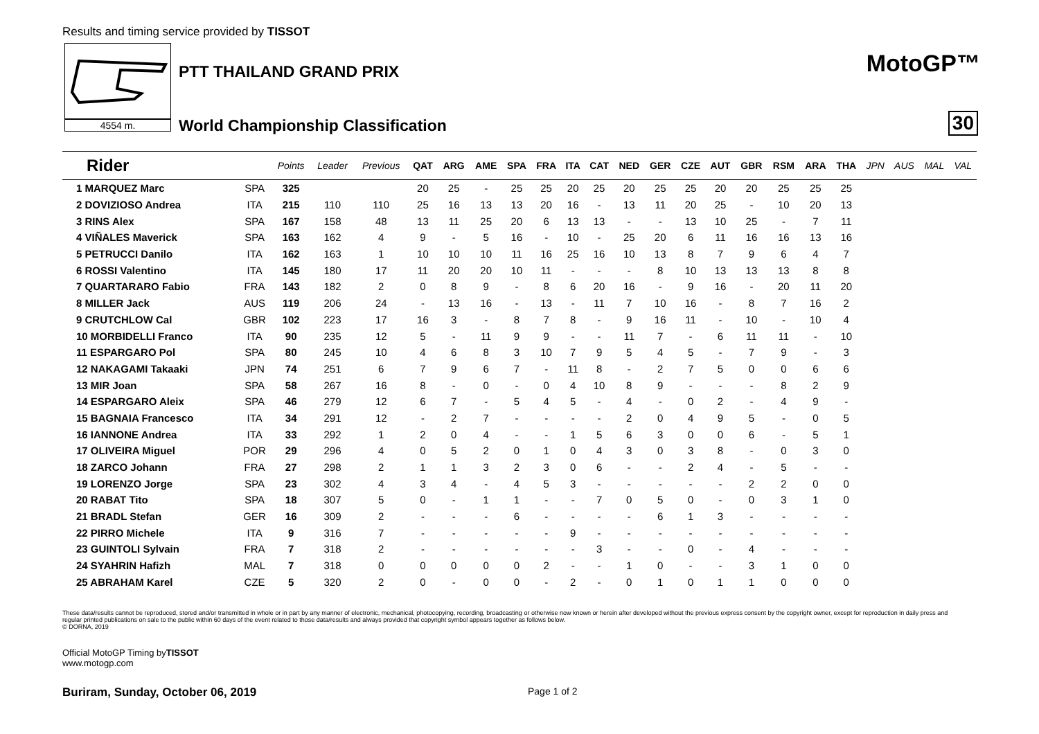Results and timing service provided by TISSOT
4554 m.
PTT THAILAND GRAND PRIX
World Championship Classification
MotoGP™
30
| Rider | | Points | Leader | Previous | QAT | ARG | AME | SPA | FRA | ITA | CAT | NED | GER | CZE | AUT | GBR | RSM | ARA | THA | JPN | AUS | MAL | VAL |
| --- | --- | --- | --- | --- | --- | --- | --- | --- | --- | --- | --- | --- | --- | --- | --- | --- | --- | --- | --- | --- | --- | --- | --- |
| 1 MARQUEZ Marc | SPA | 325 | | | 20 | 25 | - | 25 | 25 | 20 | 25 | 20 | 25 | 25 | 20 | 20 | 25 | 25 | 25 | | | | |
| 2 DOVIZIOSO Andrea | ITA | 215 | 110 | 110 | 25 | 16 | 13 | 13 | 20 | 16 | - | 13 | 11 | 20 | 25 | - | 10 | 20 | 13 | | | | |
| 3 RINS Alex | SPA | 167 | 158 | 48 | 13 | 11 | 25 | 20 | 6 | 13 | 13 | - | - | 13 | 10 | 25 | - | 7 | 11 | | | | |
| 4 VIÑALES Maverick | SPA | 163 | 162 | 4 | 9 | - | 5 | 16 | - | 10 | - | 25 | 20 | 6 | 11 | 16 | 16 | 13 | 16 | | | | |
| 5 PETRUCCI Danilo | ITA | 162 | 163 | 1 | 10 | 10 | 10 | 11 | 16 | 25 | 16 | 10 | 13 | 8 | 7 | 9 | 6 | 4 | 7 | | | | |
| 6 ROSSI Valentino | ITA | 145 | 180 | 17 | 11 | 20 | 20 | 10 | 11 | - | - | - | 8 | 10 | 13 | 13 | 13 | 8 | 8 | | | | |
| 7 QUARTARARO Fabio | FRA | 143 | 182 | 2 | 0 | 8 | 9 | - | 8 | 6 | 20 | 16 | - | 9 | 16 | - | 20 | 11 | 20 | | | | |
| 8 MILLER Jack | AUS | 119 | 206 | 24 | - | 13 | 16 | - | 13 | - | 11 | 7 | 10 | 16 | - | 8 | 7 | 16 | 2 | | | | |
| 9 CRUTCHLOW Cal | GBR | 102 | 223 | 17 | 16 | 3 | - | 8 | 7 | 8 | - | 9 | 16 | 11 | - | 10 | - | 10 | 4 | | | | |
| 10 MORBIDELLI Franco | ITA | 90 | 235 | 12 | 5 | - | 11 | 9 | 9 | - | - | 11 | 7 | - | 6 | 11 | 11 | - | 10 | | | | |
| 11 ESPARGARO Pol | SPA | 80 | 245 | 10 | 4 | 6 | 8 | 3 | 10 | 7 | 9 | 5 | 4 | 5 | - | 7 | 9 | - | 3 | | | | |
| 12 NAKAGAMI Takaaki | JPN | 74 | 251 | 6 | 7 | 9 | 6 | 7 | - | 11 | 8 | - | 2 | 7 | 5 | 0 | 0 | 6 | 6 | | | | |
| 13 MIR Joan | SPA | 58 | 267 | 16 | 8 | - | 0 | - | 0 | 4 | 10 | 8 | 9 | - | - | - | 8 | 2 | 9 | | | | |
| 14 ESPARGARO Aleix | SPA | 46 | 279 | 12 | 6 | 7 | - | 5 | 4 | 5 | - | 4 | - | 0 | 2 | - | 4 | 9 | - | | | | |
| 15 BAGNAIA Francesco | ITA | 34 | 291 | 12 | - | 2 | 7 | - | - | - | - | 2 | 0 | 4 | 9 | 5 | - | 0 | 5 | | | | |
| 16 IANNONE Andrea | ITA | 33 | 292 | 1 | 2 | 0 | 4 | - | - | 1 | 5 | 6 | 3 | 0 | 0 | 6 | - | 5 | 1 | | | | |
| 17 OLIVEIRA Miguel | POR | 29 | 296 | 4 | 0 | 5 | 2 | 0 | 1 | 0 | 4 | 3 | 0 | 3 | 8 | - | 0 | 3 | 0 | | | | |
| 18 ZARCO Johann | FRA | 27 | 298 | 2 | 1 | 1 | 3 | 2 | 3 | 0 | 6 | - | - | 2 | 4 | - | 5 | - | - | | | | |
| 19 LORENZO Jorge | SPA | 23 | 302 | 4 | 3 | 4 | - | 4 | 5 | 3 | - | - | - | - | - | 2 | 2 | 0 | 0 | | | | |
| 20 RABAT Tito | SPA | 18 | 307 | 5 | 0 | - | 1 | 1 | - | - | 7 | 0 | 5 | 0 | - | 0 | 3 | 1 | 0 | | | | |
| 21 BRADL Stefan | GER | 16 | 309 | 2 | - | - | - | 6 | - | - | - | - | 6 | 1 | 3 | - | - | - | - | | | | |
| 22 PIRRO Michele | ITA | 9 | 316 | 7 | - | - | - | - | - | 9 | - | - | - | - | - | - | - | - | - | | | | |
| 23 GUINTOLI Sylvain | FRA | 7 | 318 | 2 | - | - | - | - | - | - | 3 | - | - | 0 | - | 4 | - | - | - | | | | |
| 24 SYAHRIN Hafizh | MAL | 7 | 318 | 0 | 0 | 0 | 0 | 0 | 2 | - | - | 1 | 0 | - | - | 3 | 1 | 0 | 0 | | | | |
| 25 ABRAHAM Karel | CZE | 5 | 320 | 2 | 0 | - | 0 | 0 | - | 2 | - | 0 | 1 | 0 | 1 | 1 | 0 | 0 | 0 | | | | |
These data/results cannot be reproduced, stored and/or transmitted in whole or in part by any manner of electronic, mechanical, photocopying, recording, broadcasting or otherwise now known or herein after developed without the previous express consent by the copyright owner, except for reproduction in daily press and regular printed publications on sale to the public within 60 days of the event related to those data/results and always provided that copyright symbol appears together as follows below.
© DORNA, 2019
Official MotoGP Timing byTISSOT
www.motogp.com
Buriram, Sunday, October 06, 2019
Page 1 of 2